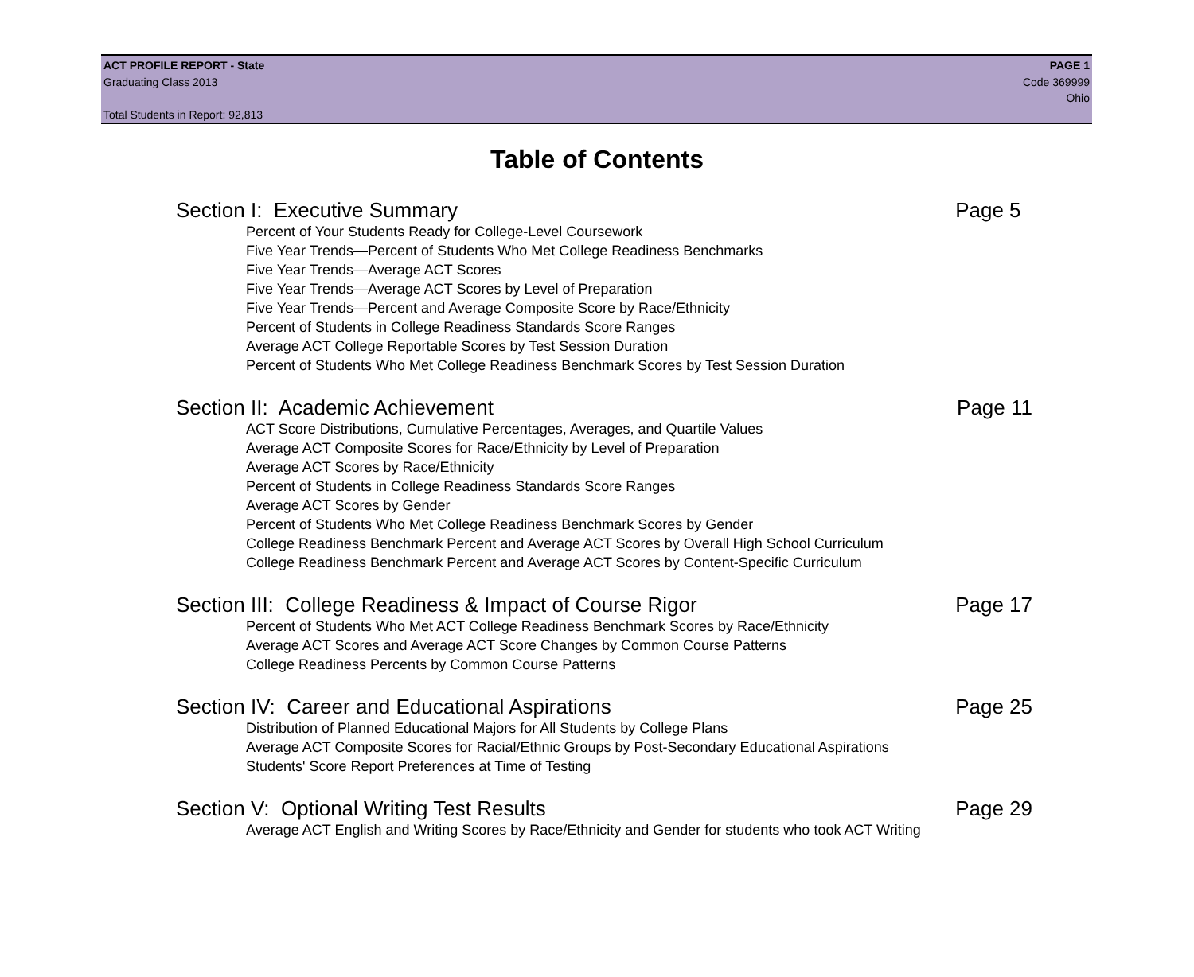ACT PROFILE REPORT - State PAGE 1
Graduating Class 2013 Code 369999
Ohio
Total Students in Report: 92,813
Table of Contents
Section I: Executive Summary Page 5
Percent of Your Students Ready for College-Level Coursework
Five Year Trends—Percent of Students Who Met College Readiness Benchmarks
Five Year Trends—Average ACT Scores
Five Year Trends—Average ACT Scores by Level of Preparation
Five Year Trends—Percent and Average Composite Score by Race/Ethnicity
Percent of Students in College Readiness Standards Score Ranges
Average ACT College Reportable Scores by Test Session Duration
Percent of Students Who Met College Readiness Benchmark Scores by Test Session Duration
Section II: Academic Achievement Page 11
ACT Score Distributions, Cumulative Percentages, Averages, and Quartile Values
Average ACT Composite Scores for Race/Ethnicity by Level of Preparation
Average ACT Scores by Race/Ethnicity
Percent of Students in College Readiness Standards Score Ranges
Average ACT Scores by Gender
Percent of Students Who Met College Readiness Benchmark Scores by Gender
College Readiness Benchmark Percent and Average ACT Scores by Overall High School Curriculum
College Readiness Benchmark Percent and Average ACT Scores by Content-Specific Curriculum
Section III: College Readiness & Impact of Course Rigor Page 17
Percent of Students Who Met ACT College Readiness Benchmark Scores by Race/Ethnicity
Average ACT Scores and Average ACT Score Changes by Common Course Patterns
College Readiness Percents by Common Course Patterns
Section IV: Career and Educational Aspirations Page 25
Distribution of Planned Educational Majors for All Students by College Plans
Average ACT Composite Scores for Racial/Ethnic Groups by Post-Secondary Educational Aspirations
Students' Score Report Preferences at Time of Testing
Section V: Optional Writing Test Results Page 29
Average ACT English and Writing Scores by Race/Ethnicity and Gender for students who took ACT Writing